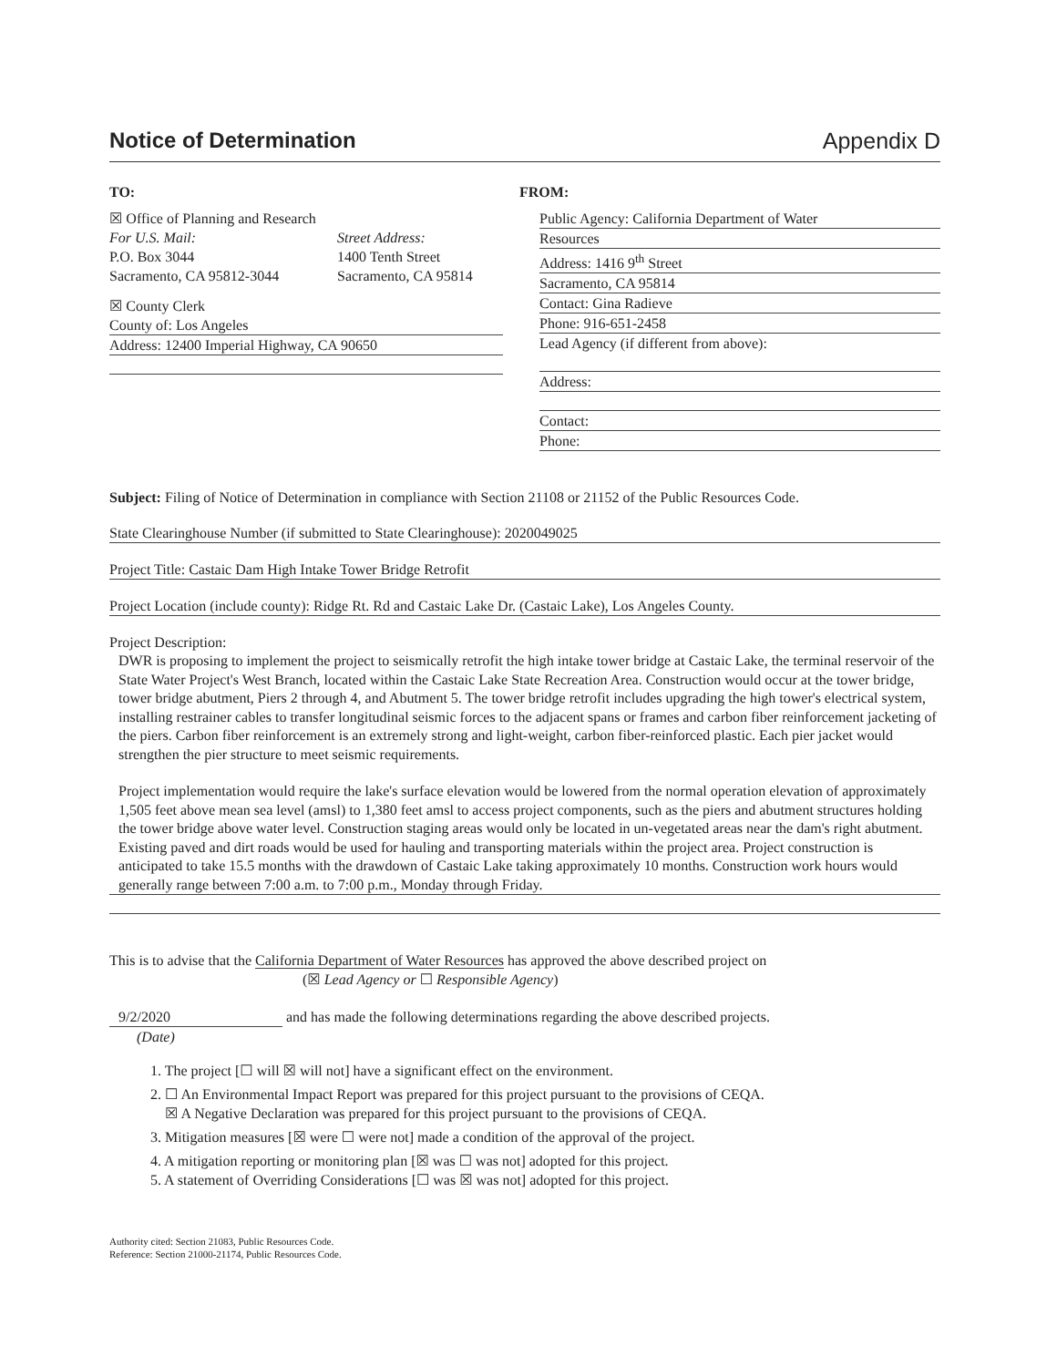Notice of Determination Appendix D
TO:
☒ Office of Planning and Research
For U.S. Mail:
P.O. Box 3044
Sacramento, CA 95812-3044
Street Address:
1400 Tenth Street
Sacramento, CA 95814
☒ County Clerk
County of: Los Angeles
Address: 12400 Imperial Highway, CA 90650
FROM:
Public Agency: California Department of Water
Resources
Address: 1416 9<sup>th</sup> Street
Sacramento, CA 95814
Contact: Gina Radieve
Phone: 916-651-2458
Lead Agency (if different from above):
Address:
Contact:
Phone:
Subject: Filing of Notice of Determination in compliance with Section 21108 or 21152 of the Public Resources Code.
State Clearinghouse Number (if submitted to State Clearinghouse): 2020049025
Project Title: Castaic Dam High Intake Tower Bridge Retrofit
Project Location (include county): Ridge Rt. Rd and Castaic Lake Dr. (Castaic Lake), Los Angeles County.
Project Description:
DWR is proposing to implement the project to seismically retrofit the high intake tower bridge at Castaic Lake, the terminal reservoir of the State Water Project's West Branch, located within the Castaic Lake State Recreation Area. Construction would occur at the tower bridge, tower bridge abutment, Piers 2 through 4, and Abutment 5. The tower bridge retrofit includes upgrading the high tower's electrical system, installing restrainer cables to transfer longitudinal seismic forces to the adjacent spans or frames and carbon fiber reinforcement jacketing of the piers. Carbon fiber reinforcement is an extremely strong and light-weight, carbon fiber-reinforced plastic. Each pier jacket would strengthen the pier structure to meet seismic requirements.
Project implementation would require the lake's surface elevation would be lowered from the normal operation elevation of approximately 1,505 feet above mean sea level (amsl) to 1,380 feet amsl to access project components, such as the piers and abutment structures holding the tower bridge above water level. Construction staging areas would only be located in un-vegetated areas near the dam's right abutment. Existing paved and dirt roads would be used for hauling and transporting materials within the project area. Project construction is anticipated to take 15.5 months with the drawdown of Castaic Lake taking approximately 10 months. Construction work hours would generally range between 7:00 a.m. to 7:00 p.m., Monday through Friday.
This is to advise that the California Department of Water Resources has approved the above described project on
(☒ Lead Agency or ☐ Responsible Agency)
9/2/2020 and has made the following determinations regarding the above described projects.
(Date)
1. The project [☐ will ☒ will not] have a significant effect on the environment.
2. ☐ An Environmental Impact Report was prepared for this project pursuant to the provisions of CEQA.
☒ A Negative Declaration was prepared for this project pursuant to the provisions of CEQA.
3. Mitigation measures [☒ were ☐ were not] made a condition of the approval of the project.
4. A mitigation reporting or monitoring plan [☒ was ☐ was not] adopted for this project.
5. A statement of Overriding Considerations [☐ was ☒ was not] adopted for this project.
Authority cited: Section 21083, Public Resources Code.
Reference: Section 21000-21174, Public Resources Code.